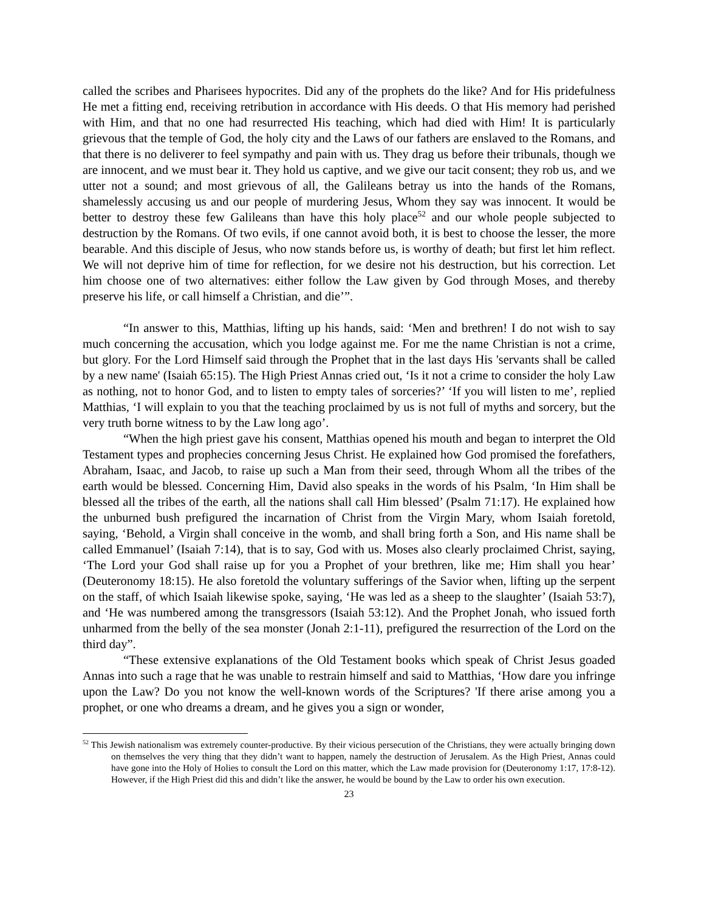called the scribes and Pharisees hypocrites. Did any of the prophets do the like? And for His pridefulness He met a fitting end, receiving retribution in accordance with His deeds. O that His memory had perished with Him, and that no one had resurrected His teaching, which had died with Him! It is particularly grievous that the temple of God, the holy city and the Laws of our fathers are enslaved to the Romans, and that there is no deliverer to feel sympathy and pain with us. They drag us before their tribunals, though we are innocent, and we must bear it. They hold us captive, and we give our tacit consent; they rob us, and we utter not a sound; and most grievous of all, the Galileans betray us into the hands of the Romans, shamelessly accusing us and our people of murdering Jesus, Whom they say was innocent. It would be better to destroy these few Galileans than have this holy place<sup>52</sup> and our whole people subjected to destruction by the Romans. Of two evils, if one cannot avoid both, it is best to choose the lesser, the more bearable. And this disciple of Jesus, who now stands before us, is worthy of death; but first let him reflect. We will not deprive him of time for reflection, for we desire not his destruction, but his correction. Let him choose one of two alternatives: either follow the Law given by God through Moses, and thereby preserve his life, or call himself a Christian, and die’”.
“In answer to this, Matthias, lifting up his hands, said: ‘Men and brethren! I do not wish to say much concerning the accusation, which you lodge against me. For me the name Christian is not a crime, but glory. For the Lord Himself said through the Prophet that in the last days His 'servants shall be called by a new name' (Isaiah 65:15). The High Priest Annas cried out, ‘Is it not a crime to consider the holy Law as nothing, not to honor God, and to listen to empty tales of sorceries?’ ‘If you will listen to me’, replied Matthias, ‘I will explain to you that the teaching proclaimed by us is not full of myths and sorcery, but the very truth borne witness to by the Law long ago’.
“When the high priest gave his consent, Matthias opened his mouth and began to interpret the Old Testament types and prophecies concerning Jesus Christ. He explained how God promised the forefathers, Abraham, Isaac, and Jacob, to raise up such a Man from their seed, through Whom all the tribes of the earth would be blessed. Concerning Him, David also speaks in the words of his Psalm, ‘In Him shall be blessed all the tribes of the earth, all the nations shall call Him blessed’ (Psalm 71:17). He explained how the unburned bush prefigured the incarnation of Christ from the Virgin Mary, whom Isaiah foretold, saying, ‘Behold, a Virgin shall conceive in the womb, and shall bring forth a Son, and His name shall be called Emmanuel’ (Isaiah 7:14), that is to say, God with us. Moses also clearly proclaimed Christ, saying, ‘The Lord your God shall raise up for you a Prophet of your brethren, like me; Him shall you hear’ (Deuteronomy 18:15). He also foretold the voluntary sufferings of the Savior when, lifting up the serpent on the staff, of which Isaiah likewise spoke, saying, ‘He was led as a sheep to the slaughter’ (Isaiah 53:7), and ‘He was numbered among the transgressors (Isaiah 53:12). And the Prophet Jonah, who issued forth unharmed from the belly of the sea monster (Jonah 2:1-11), prefigured the resurrection of the Lord on the third day”.
“These extensive explanations of the Old Testament books which speak of Christ Jesus goaded Annas into such a rage that he was unable to restrain himself and said to Matthias, ‘How dare you infringe upon the Law? Do you not know the well-known words of the Scriptures? 'If there arise among you a prophet, or one who dreams a dream, and he gives you a sign or wonder,
<sup>52</sup> This Jewish nationalism was extremely counter-productive. By their vicious persecution of the Christians, they were actually bringing down on themselves the very thing that they didn’t want to happen, namely the destruction of Jerusalem. As the High Priest, Annas could have gone into the Holy of Holies to consult the Lord on this matter, which the Law made provision for (Deuteronomy 1:17, 17:8-12). However, if the High Priest did this and didn’t like the answer, he would be bound by the Law to order his own execution.
23